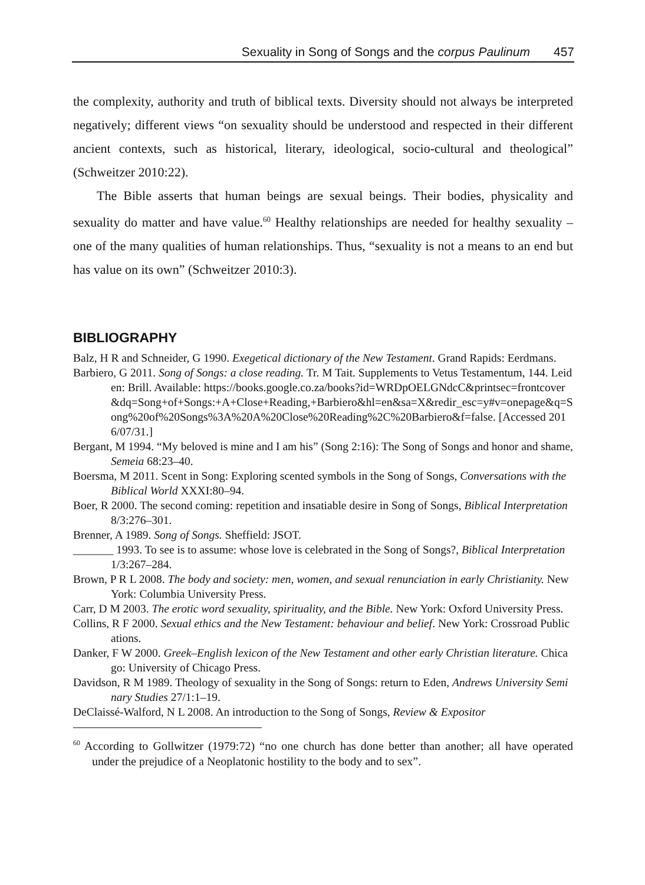Sexuality in Song of Songs and the corpus Paulinum 457
the complexity, authority and truth of biblical texts. Diversity should not always be interpreted negatively; different views “on sexuality should be understood and respected in their different ancient contexts, such as historical, literary, ideological, socio-cultural and theological” (Schweitzer 2010:22).
The Bible asserts that human beings are sexual beings. Their bodies, physicality and sexuality do matter and have value.<sup>60</sup> Healthy relationships are needed for healthy sexuality – one of the many qualities of human relationships. Thus, “sexuality is not a means to an end but has value on its own” (Schweitzer 2010:3).
BIBLIOGRAPHY
Balz, H R and Schneider, G 1990. Exegetical dictionary of the New Testament. Grand Rapids: Eerdmans.
Barbiero, G 2011. Song of Songs: a close reading. Tr. M Tait. Supplements to Vetus Testamentum, 144. Leiden: Brill. Available: https://books.google.co.za/books?id=WRDpOELGNdcC&printsec=frontcover&dq=Song+of+Songs:+A+Close+Reading,+Barbiero&hl=en&sa=X&redir_esc=y#v=onepage&q=Song%20of%20Songs%3A%20A%20Close%20Reading%2C%20Barbiero&f=false. [Accessed 2016/07/31.]
Bergant, M 1994. “My beloved is mine and I am his” (Song 2:16): The Song of Songs and honor and shame, Semeia 68:23–40.
Boersma, M 2011. Scent in Song: Exploring scented symbols in the Song of Songs, Conversations with the Biblical World XXXI:80–94.
Boer, R 2000. The second coming: repetition and insatiable desire in Song of Songs, Biblical Interpretation 8/3:276–301.
Brenner, A 1989. Song of Songs. Sheffield: JSOT.
_______ 1993. To see is to assume: whose love is celebrated in the Song of Songs?, Biblical Interpretation 1/3:267–284.
Brown, P R L 2008. The body and society: men, women, and sexual renunciation in early Christianity. New York: Columbia University Press.
Carr, D M 2003. The erotic word sexuality, spirituality, and the Bible. New York: Oxford University Press.
Collins, R F 2000. Sexual ethics and the New Testament: behaviour and belief. New York: Crossroad Publications.
Danker, F W 2000. Greek–English lexicon of the New Testament and other early Christian literature. Chicago: University of Chicago Press.
Davidson, R M 1989. Theology of sexuality in the Song of Songs: return to Eden, Andrews University Seminary Studies 27/1:1–19.
DeClaissé-Walford, N L 2008. An introduction to the Song of Songs, Review & Expositor
<sup>60</sup> According to Gollwitzer (1979:72) “no one church has done better than another; all have operated under the prejudice of a Neoplatonic hostility to the body and to sex”.